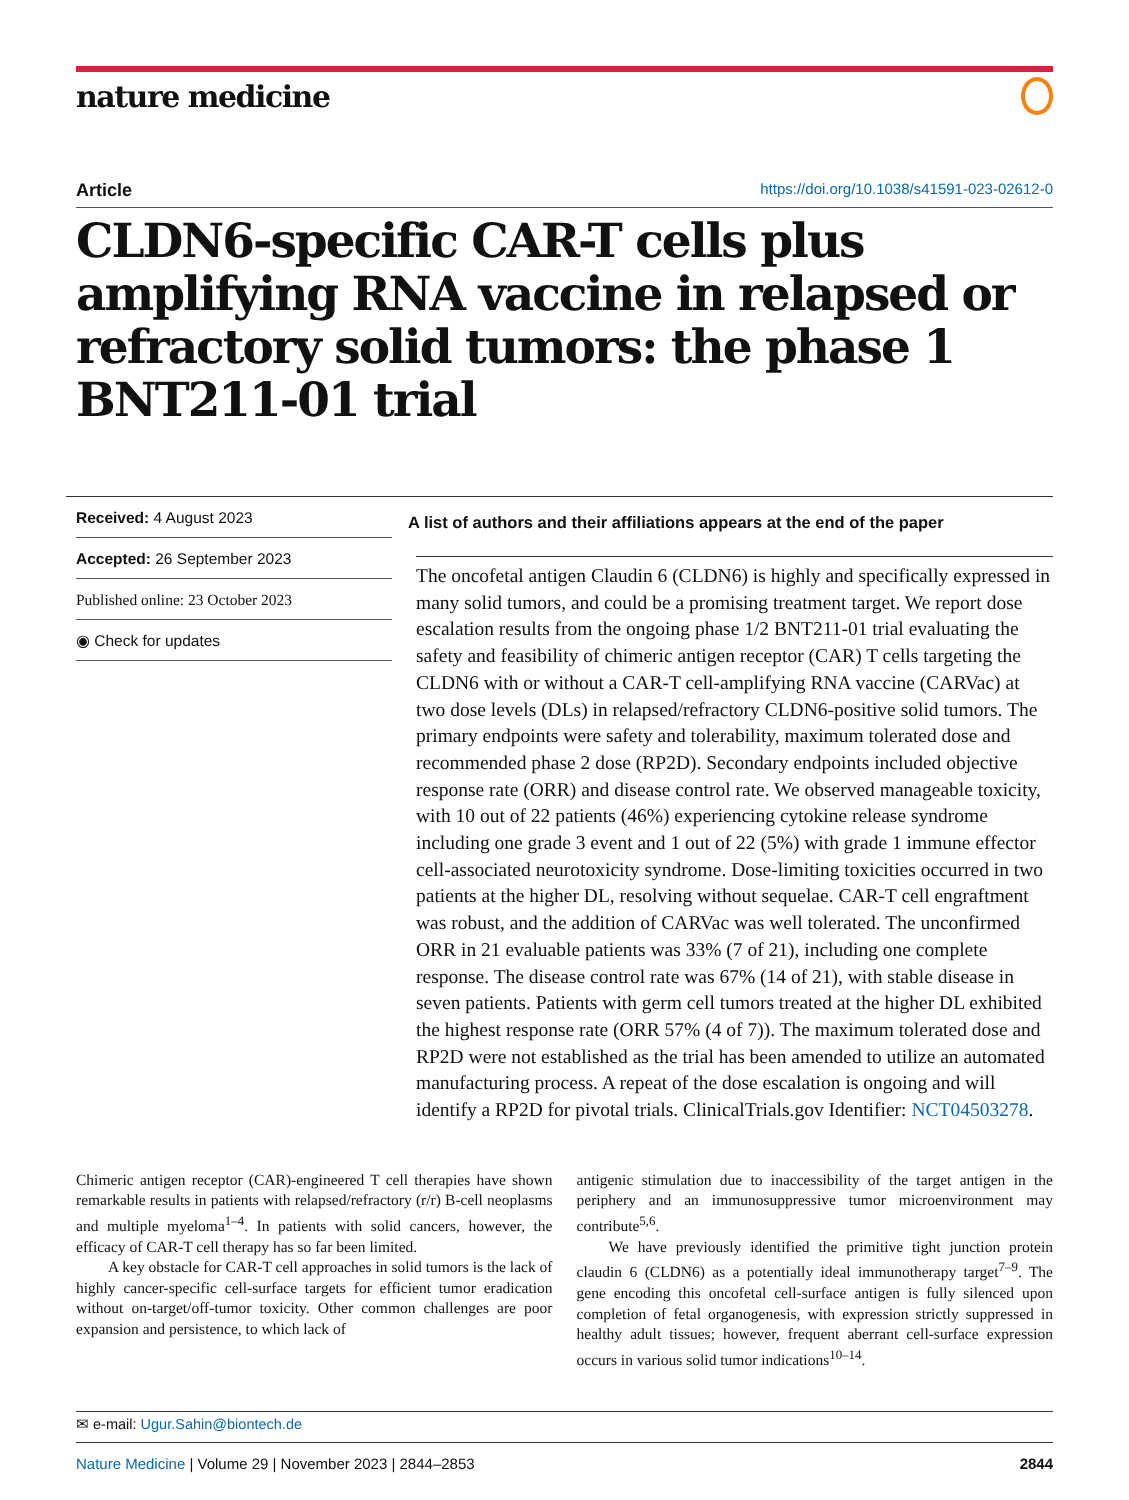nature medicine
Article https://doi.org/10.1038/s41591-023-02612-0
CLDN6-specific CAR-T cells plus amplifying RNA vaccine in relapsed or refractory solid tumors: the phase 1 BNT211-01 trial
Received: 4 August 2023
Accepted: 26 September 2023
Published online: 23 October 2023
◉ Check for updates
A list of authors and their affiliations appears at the end of the paper
The oncofetal antigen Claudin 6 (CLDN6) is highly and specifically expressed in many solid tumors, and could be a promising treatment target. We report dose escalation results from the ongoing phase 1/2 BNT211-01 trial evaluating the safety and feasibility of chimeric antigen receptor (CAR) T cells targeting the CLDN6 with or without a CAR-T cell-amplifying RNA vaccine (CARVac) at two dose levels (DLs) in relapsed/refractory CLDN6-positive solid tumors. The primary endpoints were safety and tolerability, maximum tolerated dose and recommended phase 2 dose (RP2D). Secondary endpoints included objective response rate (ORR) and disease control rate. We observed manageable toxicity, with 10 out of 22 patients (46%) experiencing cytokine release syndrome including one grade 3 event and 1 out of 22 (5%) with grade 1 immune effector cell-associated neurotoxicity syndrome. Dose-limiting toxicities occurred in two patients at the higher DL, resolving without sequelae. CAR-T cell engraftment was robust, and the addition of CARVac was well tolerated. The unconfirmed ORR in 21 evaluable patients was 33% (7 of 21), including one complete response. The disease control rate was 67% (14 of 21), with stable disease in seven patients. Patients with germ cell tumors treated at the higher DL exhibited the highest response rate (ORR 57% (4 of 7)). The maximum tolerated dose and RP2D were not established as the trial has been amended to utilize an automated manufacturing process. A repeat of the dose escalation is ongoing and will identify a RP2D for pivotal trials. ClinicalTrials.gov Identifier: NCT04503278.
Chimeric antigen receptor (CAR)-engineered T cell therapies have shown remarkable results in patients with relapsed/refractory (r/r) B-cell neoplasms and multiple myeloma<sup>1–4</sup>. In patients with solid cancers, however, the efficacy of CAR-T cell therapy has so far been limited.
A key obstacle for CAR-T cell approaches in solid tumors is the lack of highly cancer-specific cell-surface targets for efficient tumor eradication without on-target/off-tumor toxicity. Other common challenges are poor expansion and persistence, to which lack of
antigenic stimulation due to inaccessibility of the target antigen in the periphery and an immunosuppressive tumor microenvironment may contribute<sup>5,6</sup>.
We have previously identified the primitive tight junction protein claudin 6 (CLDN6) as a potentially ideal immunotherapy target<sup>7–9</sup>. The gene encoding this oncofetal cell-surface antigen is fully silenced upon completion of fetal organogenesis, with expression strictly suppressed in healthy adult tissues; however, frequent aberrant cell-surface expression occurs in various solid tumor indications<sup>10–14</sup>.
✉ e-mail: Ugur.Sahin@biontech.de
Nature Medicine | Volume 29 | November 2023 | 2844–2853 2844